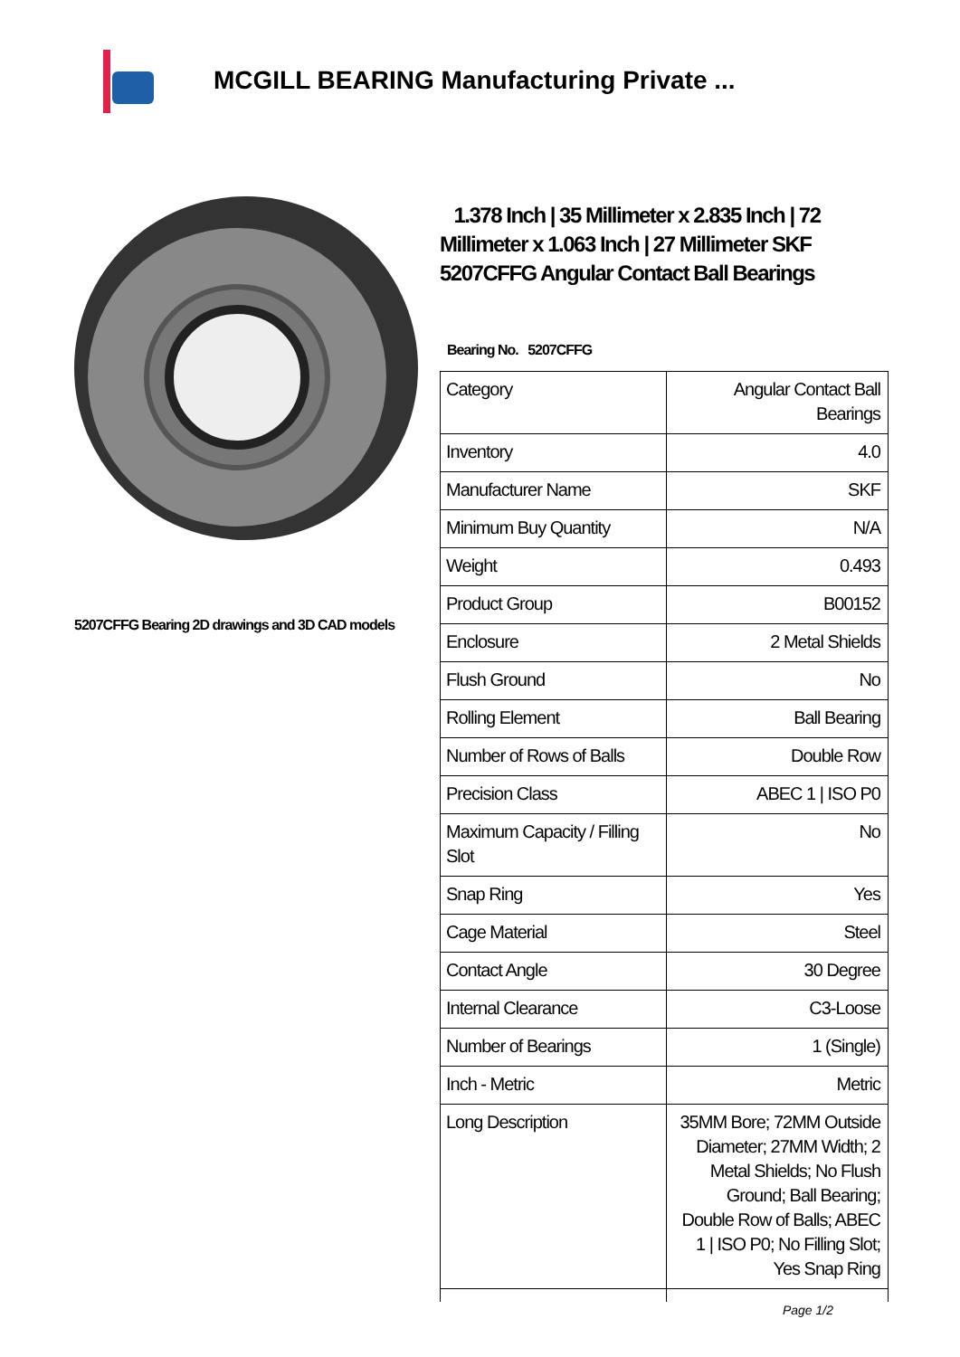MCGILL BEARING Manufacturing Private ...
5207CFFG Bearing 2D drawings and 3D CAD models
1.378 Inch | 35 Millimeter x 2.835 Inch | 72 Millimeter x 1.063 Inch | 27 Millimeter SKF 5207CFFG Angular Contact Ball Bearings
Bearing No. 5207CFFG
| Category | Angular Contact Ball Bearings |
| Inventory | 4.0 |
| Manufacturer Name | SKF |
| Minimum Buy Quantity | N/A |
| Weight | 0.493 |
| Product Group | B00152 |
| Enclosure | 2 Metal Shields |
| Flush Ground | No |
| Rolling Element | Ball Bearing |
| Number of Rows of Balls | Double Row |
| Precision Class | ABEC 1 / ISO P0 |
| Maximum Capacity / Filling Slot | No |
| Snap Ring | Yes |
| Cage Material | Steel |
| Contact Angle | 30 Degree |
| Internal Clearance | C3-Loose |
| Number of Bearings | 1 (Single) |
| Inch - Metric | Metric |
| Long Description | 35MM Bore; 72MM Outside Diameter; 27MM Width; 2 Metal Shields; No Flush Ground; Ball Bearing; Double Row of Balls; ABEC 1 / ISO P0; No Filling Slot; Yes Snap Ring |
Page 1/2